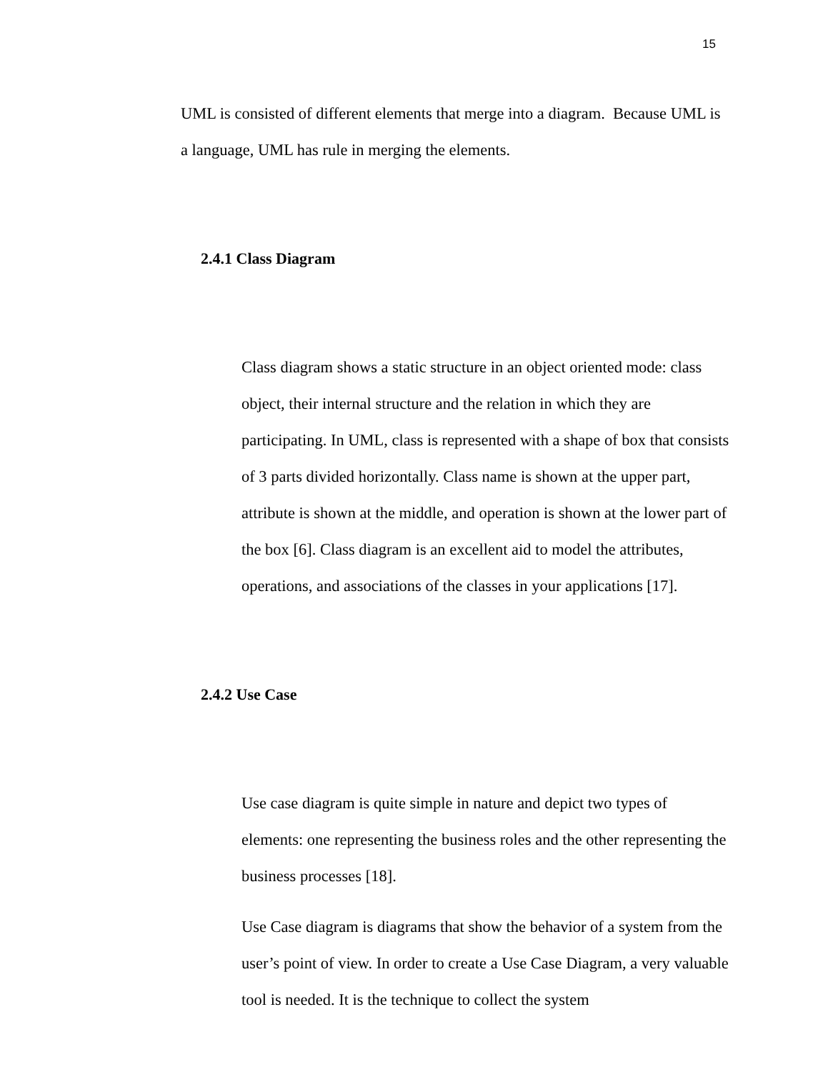15
UML is consisted of different elements that merge into a diagram. Because UML is a language, UML has rule in merging the elements.
2.4.1 Class Diagram
Class diagram shows a static structure in an object oriented mode: class object, their internal structure and the relation in which they are participating. In UML, class is represented with a shape of box that consists of 3 parts divided horizontally. Class name is shown at the upper part, attribute is shown at the middle, and operation is shown at the lower part of the box [6]. Class diagram is an excellent aid to model the attributes, operations, and associations of the classes in your applications [17].
2.4.2 Use Case
Use case diagram is quite simple in nature and depict two types of elements: one representing the business roles and the other representing the business processes [18].
Use Case diagram is diagrams that show the behavior of a system from the user’s point of view. In order to create a Use Case Diagram, a very valuable tool is needed. It is the technique to collect the system